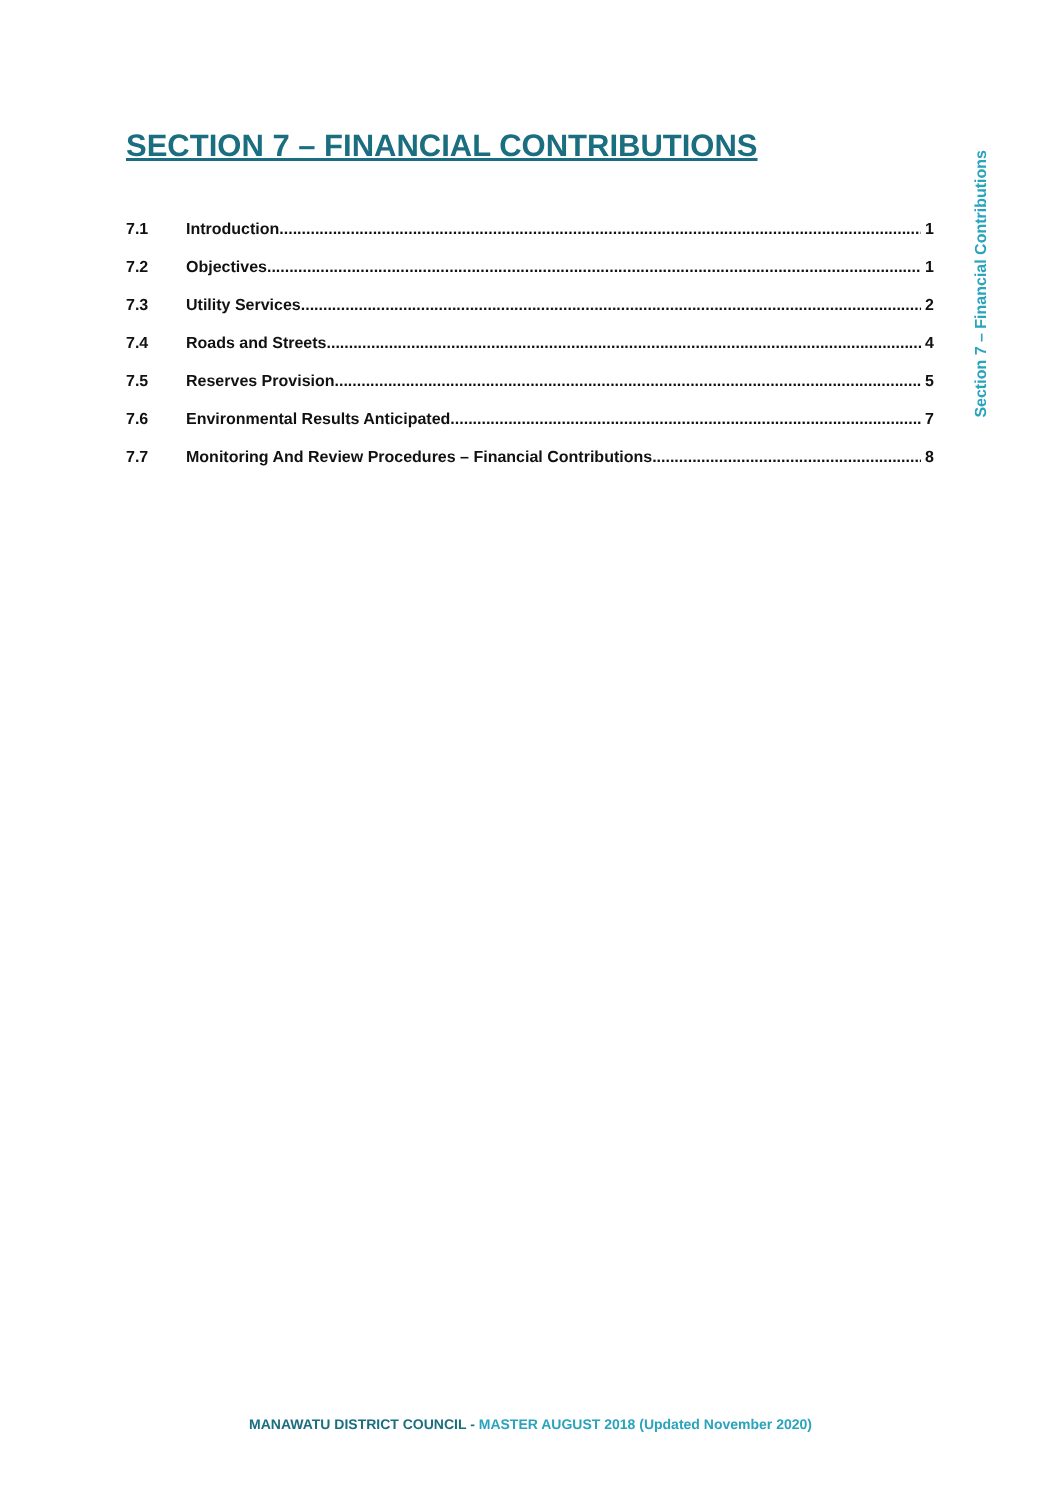SECTION 7 – FINANCIAL CONTRIBUTIONS
7.1 Introduction 1
7.2 Objectives 1
7.3 Utility Services 2
7.4 Roads and Streets 4
7.5 Reserves Provision 5
7.6 Environmental Results Anticipated 7
7.7 Monitoring And Review Procedures – Financial Contributions 8
Section 7 – Financial Contributions
MANAWATU DISTRICT COUNCIL - MASTER AUGUST 2018 (Updated November 2020)